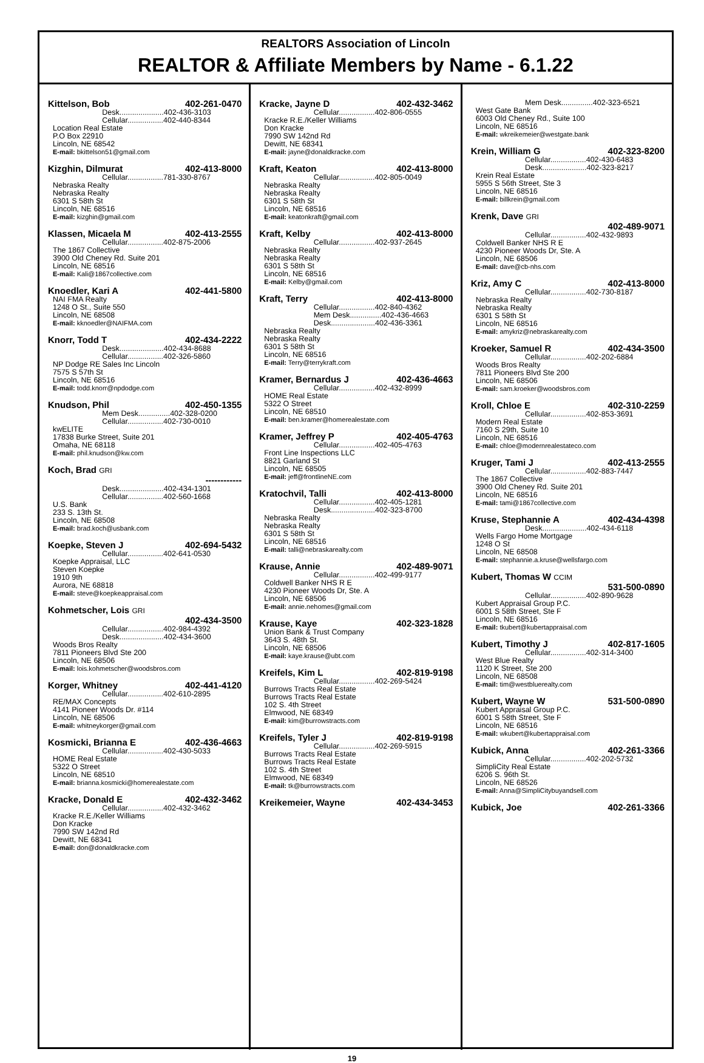REALTORS Association of Lincoln
REALTOR & Affiliate Members by Name - 6.1.22
Kittelson, Bob 402-261-0470
Desk.....................402-436-3103
Cellular.................402-440-8344
Location Real Estate
P.O Box 22910
Lincoln, NE 68542
E-mail: bkittelson51@gmail.com
Kizghin, Dilmurat 402-413-8000
Cellular.................781-330-8767
Nebraska Realty
Nebraska Realty
6301 S 58th St
Lincoln, NE 68516
E-mail: kizghin@gmail.com
Klassen, Micaela M 402-413-2555
Cellular.................402-875-2006
The 1867 Collective
3900 Old Cheney Rd. Suite 201
Lincoln, NE 68516
E-mail: Kali@1867collective.com
Knoedler, Kari A 402-441-5800
NAI FMA Realty
1248 O St., Suite 550
Lincoln, NE 68508
E-mail: kknoedler@NAIFMA.com
Knorr, Todd T 402-434-2222
Desk.....................402-434-8688
Cellular.................402-326-5860
NP Dodge RE Sales Inc Lincoln
7575 S 57th St
Lincoln, NE 68516
E-mail: todd.knorr@npdodge.com
Knudson, Phil 402-450-1355
Mem Desk...............402-328-0200
Cellular.................402-730-0010
kwELITE
17838 Burke Street, Suite 201
Omaha, NE 68118
E-mail: phil.knudson@kw.com
Koch, Brad GRI
------------
Desk.....................402-434-1301
Cellular.................402-560-1668
U.S. Bank
233 S. 13th St.
Lincoln, NE 68508
E-mail: brad.koch@usbank.com
Koepke, Steven J 402-694-5432
Cellular.................402-641-0530
Koepke Appraisal, LLC
Steven Koepke
1910 9th
Aurora, NE 68818
E-mail: steve@koepkeappraisal.com
Kohmetscher, Lois GRI
402-434-3500
Cellular.................402-984-4392
Desk.....................402-434-3600
Woods Bros Realty
7811 Pioneers Blvd Ste 200
Lincoln, NE 68506
E-mail: lois.kohmetscher@woodsbros.com
Korger, Whitney 402-441-4120
Cellular.................402-610-2895
RE/MAX Concepts
4141 Pioneer Woods Dr. #114
Lincoln, NE 68506
E-mail: whitneykorger@gmail.com
Kosmicki, Brianna E 402-436-4663
Cellular.................402-430-5033
HOME Real Estate
5322 O Street
Lincoln, NE 68510
E-mail: brianna.kosmicki@homerealestate.com
Kracke, Donald E 402-432-3462
Cellular.................402-432-3462
Kracke R.E./Keller Williams
Don Kracke
7990 SW 142nd Rd
Dewitt, NE 68341
E-mail: don@donaldkracke.com
Kracke, Jayne D 402-432-3462
Cellular.................402-806-0555
Kracke R.E./Keller Williams
Don Kracke
7990 SW 142nd Rd
Dewitt, NE 68341
E-mail: jayne@donaldkracke.com
Kraft, Keaton 402-413-8000
Cellular.................402-805-0049
Nebraska Realty
Nebraska Realty
6301 S 58th St
Lincoln, NE 68516
E-mail: keatonkraft@gmail.com
Kraft, Kelby 402-413-8000
Cellular.................402-937-2645
Nebraska Realty
Nebraska Realty
6301 S 58th St
Lincoln, NE 68516
E-mail: Kelby@gmail.com
Kraft, Terry 402-413-8000
Cellular.................402-840-4362
Mem Desk...............402-436-4663
Desk.....................402-436-3361
Nebraska Realty
Nebraska Realty
6301 S 58th St
Lincoln, NE 68516
E-mail: Terry@terrykraft.com
Kramer, Bernardus J 402-436-4663
Cellular.................402-432-8999
HOME Real Estate
5322 O Street
Lincoln, NE 68510
E-mail: ben.kramer@homerealestate.com
Kramer, Jeffrey P 402-405-4763
Cellular.................402-405-4763
Front Line Inspections LLC
8821 Garland St
Lincoln, NE 68505
E-mail: jeff@frontlineNE.com
Kratochvil, Talli 402-413-8000
Cellular.................402-405-1281
Desk.....................402-323-8700
Nebraska Realty
Nebraska Realty
6301 S 58th St
Lincoln, NE 68516
E-mail: talli@nebraskarealty.com
Krause, Annie 402-489-9071
Cellular.................402-499-9177
Coldwell Banker NHS R E
4230 Pioneer Woods Dr, Ste. A
Lincoln, NE 68506
E-mail: annie.nehomes@gmail.com
Krause, Kaye 402-323-1828
Union Bank & Trust Company
3643 S. 48th St.
Lincoln, NE 68506
E-mail: kaye.krause@ubt.com
Kreifels, Kim L 402-819-9198
Cellular.................402-269-5424
Burrows Tracts Real Estate
Burrows Tracts Real Estate
102 S. 4th Street
Elmwood, NE 68349
E-mail: kim@burrowstracts.com
Kreifels, Tyler J 402-819-9198
Cellular.................402-269-5915
Burrows Tracts Real Estate
Burrows Tracts Real Estate
102 S. 4th Street
Elmwood, NE 68349
E-mail: tk@burrowstracts.com
Kreikemeier, Wayne 402-434-3453
Mem Desk...............402-323-6521
West Gate Bank
6003 Old Cheney Rd., Suite 100
Lincoln, NE 68516
E-mail: wkreikemeier@westgate.bank
Krein, William G 402-323-8200
Cellular.................402-430-6483
Desk.....................402-323-8217
Krein Real Estate
5955 S 56th Street, Ste 3
Lincoln, NE 68516
E-mail: billkrein@gmail.com
Krenk, Dave GRI
402-489-9071
Cellular.................402-432-9893
Coldwell Banker NHS R E
4230 Pioneer Woods Dr, Ste. A
Lincoln, NE 68506
E-mail: dave@cb-nhs.com
Kriz, Amy C 402-413-8000
Cellular.................402-730-8187
Nebraska Realty
Nebraska Realty
6301 S 58th St
Lincoln, NE 68516
E-mail: amykriz@nebraskarealty.com
Kroeker, Samuel R 402-434-3500
Cellular.................402-202-6884
Woods Bros Realty
7811 Pioneers Blvd Ste 200
Lincoln, NE 68506
E-mail: sam.kroeker@woodsbros.com
Kroll, Chloe E 402-310-2259
Cellular.................402-853-3691
Modern Real Estate
7160 S 29th, Suite 10
Lincoln, NE 68516
E-mail: chloe@modernrealestateco.com
Kruger, Tami J 402-413-2555
Cellular.................402-883-7447
The 1867 Collective
3900 Old Cheney Rd. Suite 201
Lincoln, NE 68516
E-mail: tami@1867collective.com
Kruse, Stephannie A 402-434-4398
Desk.....................402-434-6118
Wells Fargo Home Mortgage
1248 O St
Lincoln, NE 68508
E-mail: stephannie.a.kruse@wellsfargo.com
Kubert, Thomas W CCIM
531-500-0890
Cellular.................402-890-9628
Kubert Appraisal Group P.C.
6001 S 58th Street, Ste F
Lincoln, NE 68516
E-mail: tkubert@kubertappraisal.com
Kubert, Timothy J 402-817-1605
Cellular.................402-314-3400
West Blue Realty
1120 K Street, Ste 200
Lincoln, NE 68508
E-mail: tim@westbluerealty.com
Kubert, Wayne W 531-500-0890
Kubert Appraisal Group P.C.
6001 S 58th Street, Ste F
Lincoln, NE 68516
E-mail: wkubert@kubertappraisal.com
Kubick, Anna 402-261-3366
Cellular.................402-202-5732
SimpliCity Real Estate
6206 S. 96th St.
Lincoln, NE 68526
E-mail: Anna@SimpliCitybuyandsell.com
Kubick, Joe 402-261-3366
19